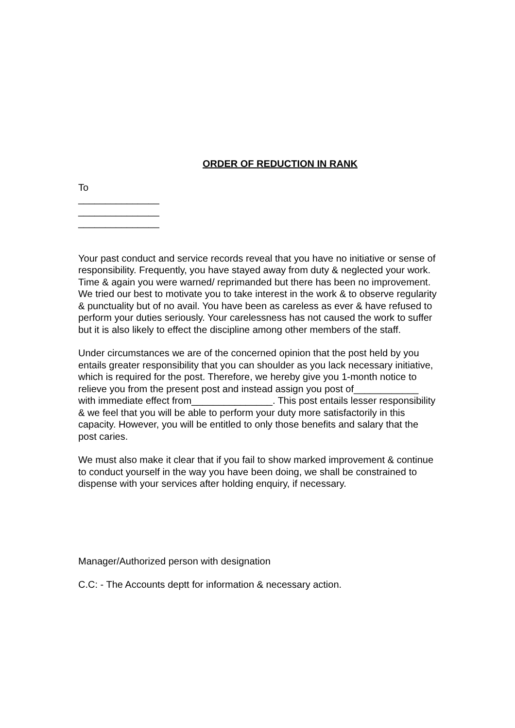ORDER OF REDUCTION IN RANK
To
_______________
_______________
_______________
Your past conduct and service records reveal that you have no initiative or sense of responsibility. Frequently, you have stayed away from duty & neglected your work. Time & again you were warned/ reprimanded but there has been no improvement. We tried our best to motivate you to take interest in the work & to observe regularity & punctuality but of no avail. You have been as careless as ever & have refused to perform your duties seriously. Your carelessness has not caused the work to suffer but it is also likely to effect the discipline among other members of the staff.
Under circumstances we are of the concerned opinion that the post held by you entails greater responsibility that you can shoulder as you lack necessary initiative, which is required for the post. Therefore, we hereby give you 1-month notice to relieve you from the present post and instead assign you post of____________ with immediate effect from_______________. This post entails lesser responsibility & we feel that you will be able to perform your duty more satisfactorily in this capacity. However, you will be entitled to only those benefits and salary that the post caries.
We must also make it clear that if you fail to show marked improvement & continue to conduct yourself in the way you have been doing, we shall be constrained to dispense with your services after holding enquiry, if necessary.
Manager/Authorized person with designation
C.C: - The Accounts deptt for information & necessary action.